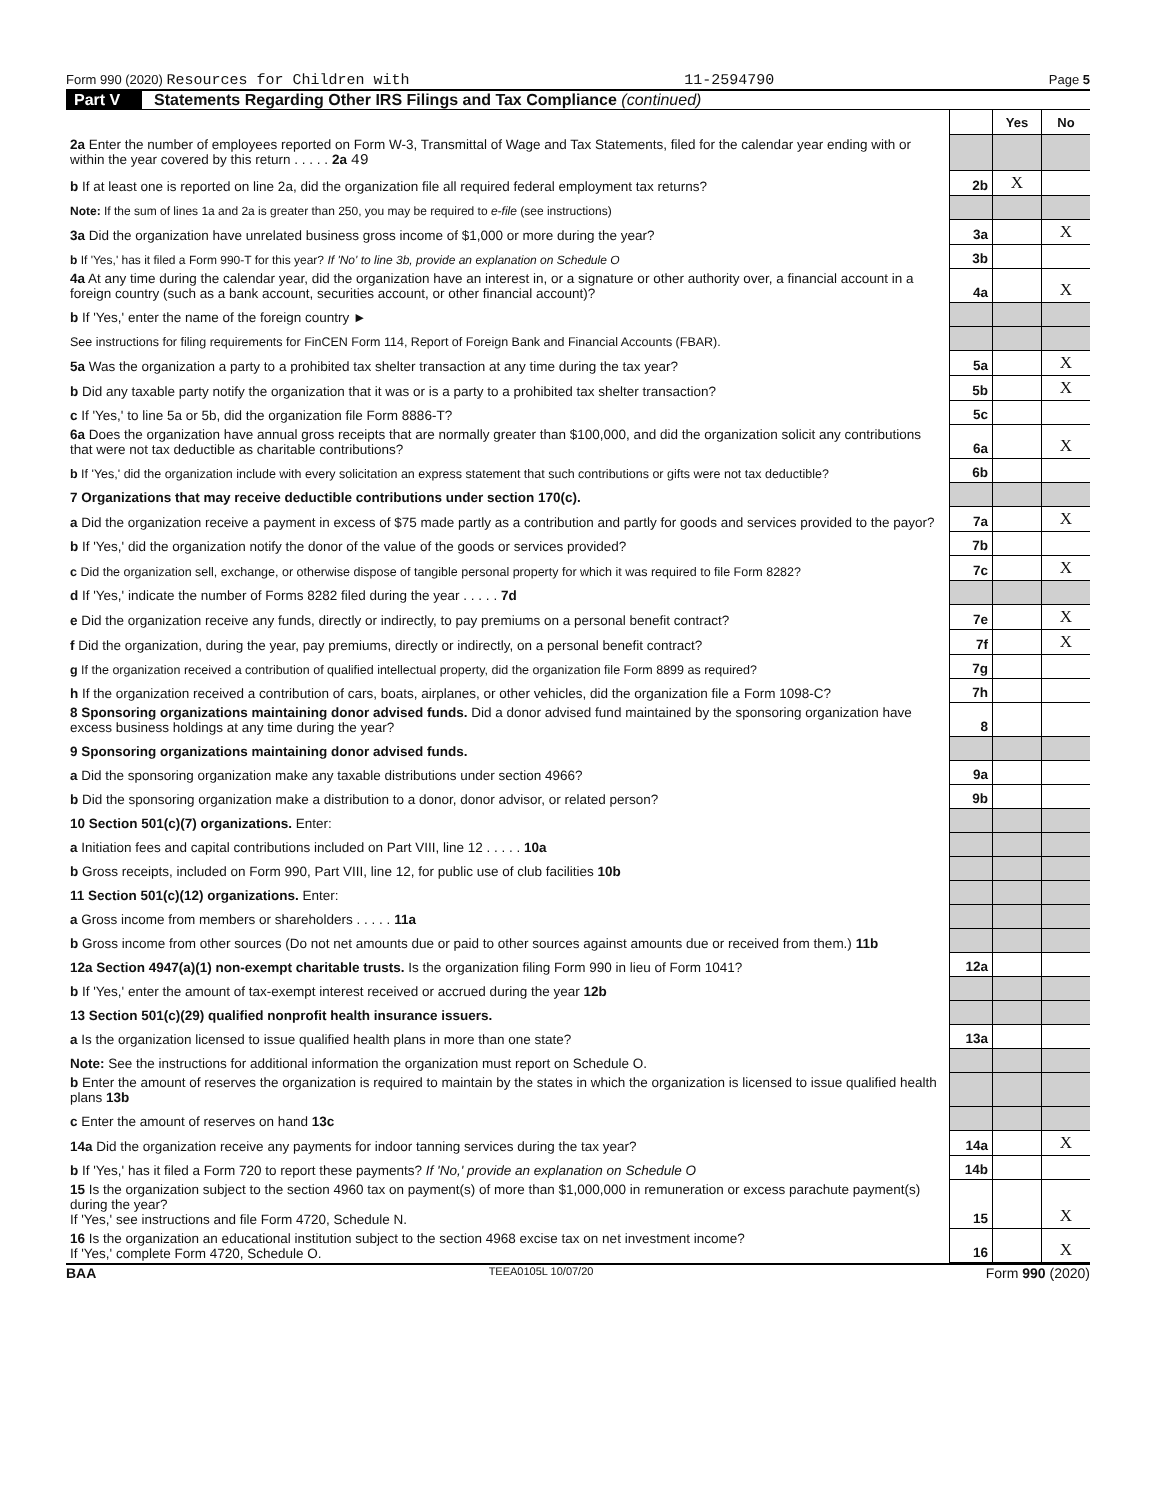Form 990 (2020) Resources for Children with 11-2594790 Page 5
Part V Statements Regarding Other IRS Filings and Tax Compliance (continued)
| | | Yes | No |
| 2a Enter the number of employees reported on Form W-3, Transmittal of Wage and Tax Statements, filed for the calendar year ending with or within the year covered by this return . . . . . 2a 49 | | | |
| b If at least one is reported on line 2a, did the organization file all required federal employment tax returns? | 2b | X | |
| Note: If the sum of lines 1a and 2a is greater than 250, you may be required to e-file (see instructions) | | | |
| 3a Did the organization have unrelated business gross income of $1,000 or more during the year? | 3a | | X |
| b If 'Yes,' has it filed a Form 990-T for this year? If 'No' to line 3b, provide an explanation on Schedule O | 3b | | |
| 4a At any time during the calendar year, did the organization have an interest in, or a signature or other authority over, a financial account in a foreign country (such as a bank account, securities account, or other financial account)? | 4a | | X |
| b If 'Yes,' enter the name of the foreign country ► | | | |
| See instructions for filing requirements for FinCEN Form 114, Report of Foreign Bank and Financial Accounts (FBAR). | | | |
| 5a Was the organization a party to a prohibited tax shelter transaction at any time during the tax year? | 5a | | X |
| b Did any taxable party notify the organization that it was or is a party to a prohibited tax shelter transaction? | 5b | | X |
| c If 'Yes,' to line 5a or 5b, did the organization file Form 8886-T? | 5c | | |
| 6a Does the organization have annual gross receipts that are normally greater than $100,000, and did the organization solicit any contributions that were not tax deductible as charitable contributions? | 6a | | X |
| b If 'Yes,' did the organization include with every solicitation an express statement that such contributions or gifts were not tax deductible? | 6b | | |
| 7 Organizations that may receive deductible contributions under section 170(c). | | | |
| a Did the organization receive a payment in excess of $75 made partly as a contribution and partly for goods and services provided to the payor? | 7a | | X |
| b If 'Yes,' did the organization notify the donor of the value of the goods or services provided? | 7b | | |
| c Did the organization sell, exchange, or otherwise dispose of tangible personal property for which it was required to file Form 8282? | 7c | | X |
| d If 'Yes,' indicate the number of Forms 8282 filed during the year . . . . . 7d | | | |
| e Did the organization receive any funds, directly or indirectly, to pay premiums on a personal benefit contract? | 7e | | X |
| f Did the organization, during the year, pay premiums, directly or indirectly, on a personal benefit contract? | 7f | | X |
| g If the organization received a contribution of qualified intellectual property, did the organization file Form 8899 as required? | 7g | | |
| h If the organization received a contribution of cars, boats, airplanes, or other vehicles, did the organization file a Form 1098-C? | 7h | | |
| 8 Sponsoring organizations maintaining donor advised funds. Did a donor advised fund maintained by the sponsoring organization have excess business holdings at any time during the year? | 8 | | |
| 9 Sponsoring organizations maintaining donor advised funds. | | | |
| a Did the sponsoring organization make any taxable distributions under section 4966? | 9a | | |
| b Did the sponsoring organization make a distribution to a donor, donor advisor, or related person? | 9b | | |
| 10 Section 501(c)(7) organizations. Enter: | | | |
| a Initiation fees and capital contributions included on Part VIII, line 12 . . . . . 10a | | | |
| b Gross receipts, included on Form 990, Part VIII, line 12, for public use of club facilities 10b | | | |
| 11 Section 501(c)(12) organizations. Enter: | | | |
| a Gross income from members or shareholders . . . . . 11a | | | |
| b Gross income from other sources (Do not net amounts due or paid to other sources against amounts due or received from them.) 11b | | | |
| 12a Section 4947(a)(1) non-exempt charitable trusts. Is the organization filing Form 990 in lieu of Form 1041? | 12a | | |
| b If 'Yes,' enter the amount of tax-exempt interest received or accrued during the year 12b | | | |
| 13 Section 501(c)(29) qualified nonprofit health insurance issuers. | | | |
| a Is the organization licensed to issue qualified health plans in more than one state? | 13a | | |
| Note: See the instructions for additional information the organization must report on Schedule O. | | | |
| b Enter the amount of reserves the organization is required to maintain by the states in which the organization is licensed to issue qualified health plans 13b | | | |
| c Enter the amount of reserves on hand 13c | | | |
| 14a Did the organization receive any payments for indoor tanning services during the tax year? | 14a | | X |
| b If 'Yes,' has it filed a Form 720 to report these payments? If 'No,' provide an explanation on Schedule O | 14b | | |
| 15 Is the organization subject to the section 4960 tax on payment(s) of more than $1,000,000 in remuneration or excess parachute payment(s) during the year? If 'Yes,' see instructions and file Form 4720, Schedule N. | 15 | | X |
| 16 Is the organization an educational institution subject to the section 4968 excise tax on net investment income? If 'Yes,' complete Form 4720, Schedule O. | 16 | | X |
BAA TEEA0105L 10/07/20 Form 990 (2020)